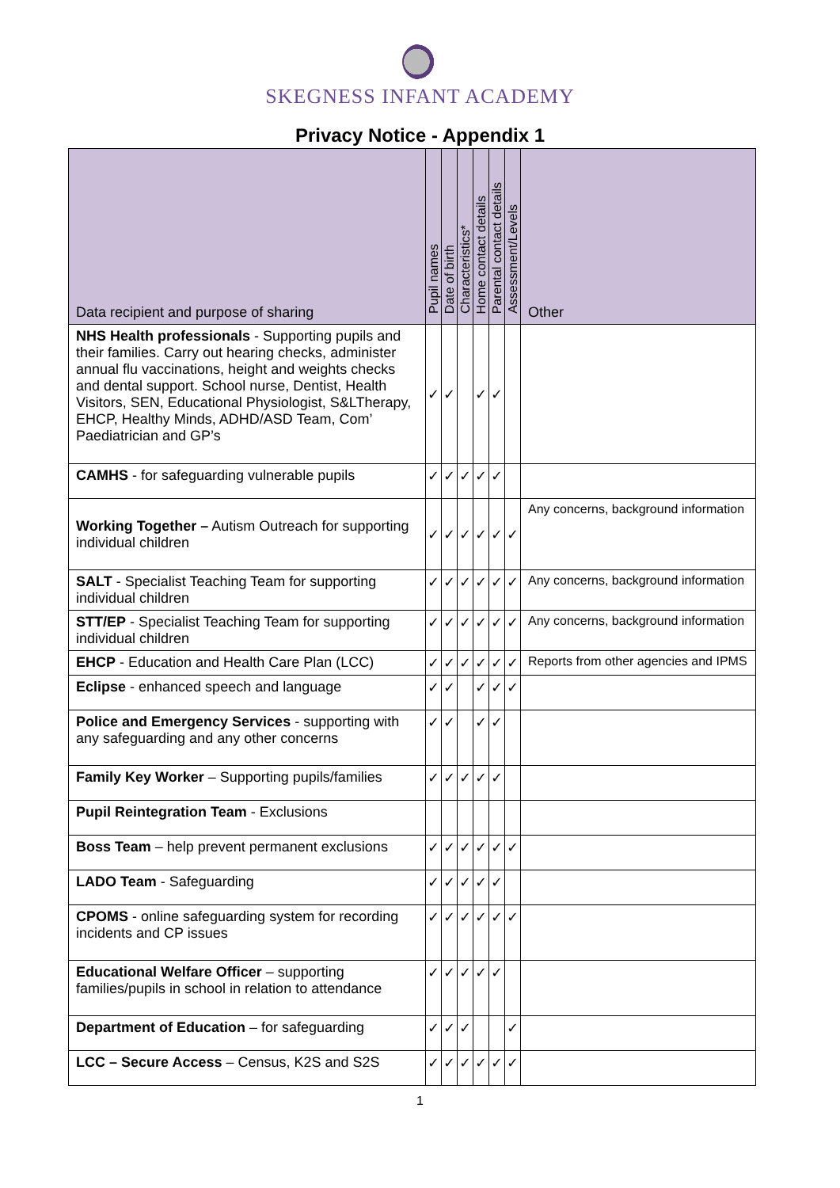SKEGNESS INFANT ACADEMY
Privacy Notice - Appendix 1
| Data recipient and purpose of sharing | Pupil names | Date of birth | Characteristics* | Home contact details | Parental contact details | Assessment/Levels | Other |
| --- | --- | --- | --- | --- | --- | --- | --- |
| NHS Health professionals - Supporting pupils and their families. Carry out hearing checks, administer annual flu vaccinations, height and weights checks and dental support. School nurse, Dentist, Health Visitors, SEN, Educational Physiologist, S&LTherapy, EHCP, Healthy Minds, ADHD/ASD Team, Com’ Paediatrician and GP’s | ✓ | ✓ | | ✓ | ✓ | | |
| CAMHS - for safeguarding vulnerable pupils | ✓ | ✓ | ✓ | ✓ | ✓ | | |
| Working Together – Autism Outreach for supporting individual children | ✓ | ✓ | ✓ | ✓ | ✓ | ✓ | Any concerns, background information |
| SALT - Specialist Teaching Team for supporting individual children | ✓ | ✓ | ✓ | ✓ | ✓ | ✓ | Any concerns, background information |
| STT/EP - Specialist Teaching Team for supporting individual children | ✓ | ✓ | ✓ | ✓ | ✓ | ✓ | Any concerns, background information |
| EHCP - Education and Health Care Plan (LCC) | ✓ | ✓ | ✓ | ✓ | ✓ | ✓ | Reports from other agencies and IPMS |
| Eclipse - enhanced speech and language | ✓ | ✓ | | ✓ | ✓ | ✓ | |
| Police and Emergency Services - supporting with any safeguarding and any other concerns | ✓ | ✓ | | ✓ | ✓ | | |
| Family Key Worker – Supporting pupils/families | ✓ | ✓ | ✓ | ✓ | ✓ | | |
| Pupil Reintegration Team - Exclusions | | | | | | | |
| Boss Team – help prevent permanent exclusions | ✓ | ✓ | ✓ | ✓ | ✓ | ✓ | |
| LADO Team - Safeguarding | ✓ | ✓ | ✓ | ✓ | ✓ | | |
| CPOMS - online safeguarding system for recording incidents and CP issues | ✓ | ✓ | ✓ | ✓ | ✓ | ✓ | |
| Educational Welfare Officer – supporting families/pupils in school in relation to attendance | ✓ | ✓ | ✓ | ✓ | ✓ | | |
| Department of Education – for safeguarding | ✓ | ✓ | ✓ | | | ✓ | |
| LCC – Secure Access – Census, K2S and S2S | ✓ | ✓ | ✓ | ✓ | ✓ | ✓ | |
1